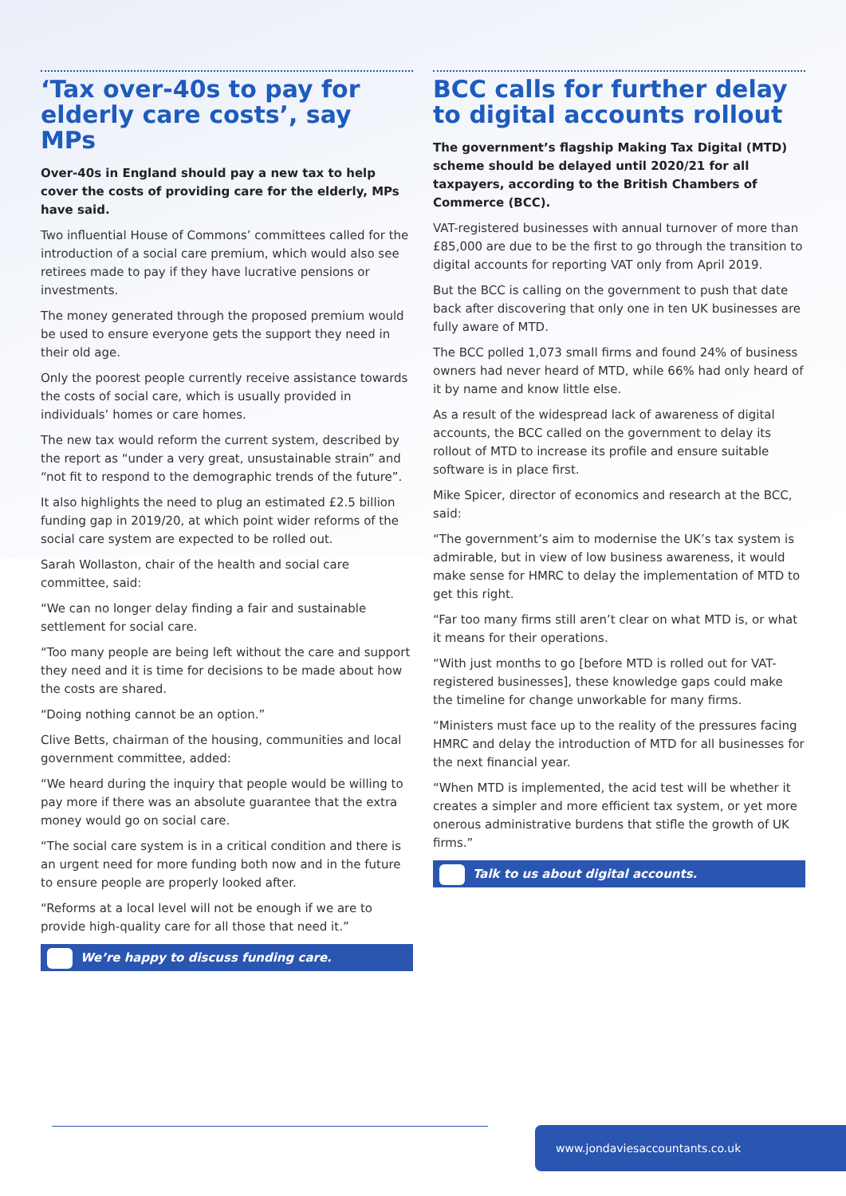‘Tax over-40s to pay for elderly care costs’, say MPs
Over-40s in England should pay a new tax to help cover the costs of providing care for the elderly, MPs have said.
Two influential House of Commons’ committees called for the introduction of a social care premium, which would also see retirees made to pay if they have lucrative pensions or investments.
The money generated through the proposed premium would be used to ensure everyone gets the support they need in their old age.
Only the poorest people currently receive assistance towards the costs of social care, which is usually provided in individuals’ homes or care homes.
The new tax would reform the current system, described by the report as “under a very great, unsustainable strain” and “not fit to respond to the demographic trends of the future”.
It also highlights the need to plug an estimated £2.5 billion funding gap in 2019/20, at which point wider reforms of the social care system are expected to be rolled out.
Sarah Wollaston, chair of the health and social care committee, said:
“We can no longer delay finding a fair and sustainable settlement for social care.
“Too many people are being left without the care and support they need and it is time for decisions to be made about how the costs are shared.
“Doing nothing cannot be an option.”
Clive Betts, chairman of the housing, communities and local government committee, added:
“We heard during the inquiry that people would be willing to pay more if there was an absolute guarantee that the extra money would go on social care.
“The social care system is in a critical condition and there is an urgent need for more funding both now and in the future to ensure people are properly looked after.
“Reforms at a local level will not be enough if we are to provide high-quality care for all those that need it.”
We’re happy to discuss funding care.
BCC calls for further delay to digital accounts rollout
The government’s flagship Making Tax Digital (MTD) scheme should be delayed until 2020/21 for all taxpayers, according to the British Chambers of Commerce (BCC).
VAT-registered businesses with annual turnover of more than £85,000 are due to be the first to go through the transition to digital accounts for reporting VAT only from April 2019.
But the BCC is calling on the government to push that date back after discovering that only one in ten UK businesses are fully aware of MTD.
The BCC polled 1,073 small firms and found 24% of business owners had never heard of MTD, while 66% had only heard of it by name and know little else.
As a result of the widespread lack of awareness of digital accounts, the BCC called on the government to delay its rollout of MTD to increase its profile and ensure suitable software is in place first.
Mike Spicer, director of economics and research at the BCC, said:
“The government’s aim to modernise the UK’s tax system is admirable, but in view of low business awareness, it would make sense for HMRC to delay the implementation of MTD to get this right.
“Far too many firms still aren’t clear on what MTD is, or what it means for their operations.
“With just months to go [before MTD is rolled out for VAT-registered businesses], these knowledge gaps could make the timeline for change unworkable for many firms.
“Ministers must face up to the reality of the pressures facing HMRC and delay the introduction of MTD for all businesses for the next financial year.
“When MTD is implemented, the acid test will be whether it creates a simpler and more efficient tax system, or yet more onerous administrative burdens that stifle the growth of UK firms.”
Talk to us about digital accounts.
www.jondaviesaccountants.co.uk